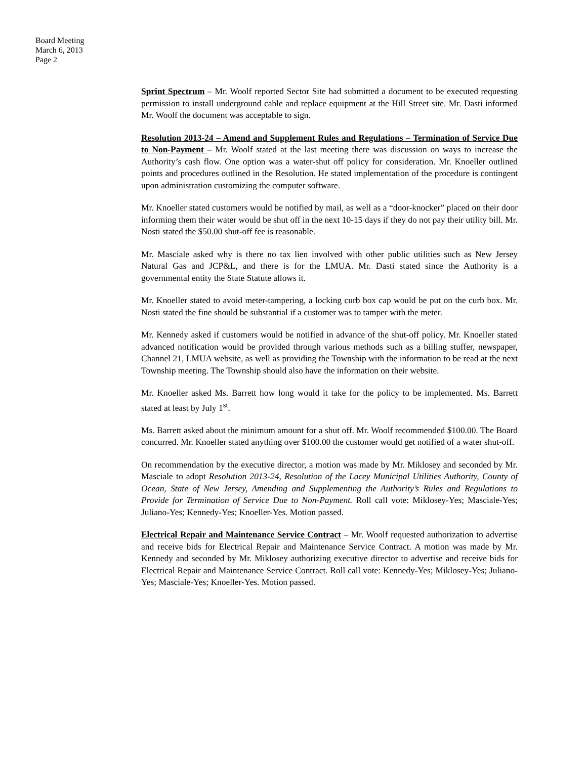Board Meeting
March 6, 2013
Page 2
Sprint Spectrum – Mr. Woolf reported Sector Site had submitted a document to be executed requesting permission to install underground cable and replace equipment at the Hill Street site. Mr. Dasti informed Mr. Woolf the document was acceptable to sign.
Resolution 2013-24 – Amend and Supplement Rules and Regulations – Termination of Service Due to Non-Payment – Mr. Woolf stated at the last meeting there was discussion on ways to increase the Authority’s cash flow. One option was a water-shut off policy for consideration. Mr. Knoeller outlined points and procedures outlined in the Resolution. He stated implementation of the procedure is contingent upon administration customizing the computer software.
Mr. Knoeller stated customers would be notified by mail, as well as a “door-knocker” placed on their door informing them their water would be shut off in the next 10-15 days if they do not pay their utility bill. Mr. Nosti stated the $50.00 shut-off fee is reasonable.
Mr. Masciale asked why is there no tax lien involved with other public utilities such as New Jersey Natural Gas and JCP&L, and there is for the LMUA. Mr. Dasti stated since the Authority is a governmental entity the State Statute allows it.
Mr. Knoeller stated to avoid meter-tampering, a locking curb box cap would be put on the curb box. Mr. Nosti stated the fine should be substantial if a customer was to tamper with the meter.
Mr. Kennedy asked if customers would be notified in advance of the shut-off policy. Mr. Knoeller stated advanced notification would be provided through various methods such as a billing stuffer, newspaper, Channel 21, LMUA website, as well as providing the Township with the information to be read at the next Township meeting. The Township should also have the information on their website.
Mr. Knoeller asked Ms. Barrett how long would it take for the policy to be implemented. Ms. Barrett stated at least by July 1<sup>st</sup>.
Ms. Barrett asked about the minimum amount for a shut off. Mr. Woolf recommended $100.00. The Board concurred. Mr. Knoeller stated anything over $100.00 the customer would get notified of a water shut-off.
On recommendation by the executive director, a motion was made by Mr. Miklosey and seconded by Mr. Masciale to adopt Resolution 2013-24, Resolution of the Lacey Municipal Utilities Authority, County of Ocean, State of New Jersey, Amending and Supplementing the Authority’s Rules and Regulations to Provide for Termination of Service Due to Non-Payment. Roll call vote: Miklosey-Yes; Masciale-Yes; Juliano-Yes; Kennedy-Yes; Knoeller-Yes. Motion passed.
Electrical Repair and Maintenance Service Contract – Mr. Woolf requested authorization to advertise and receive bids for Electrical Repair and Maintenance Service Contract. A motion was made by Mr. Kennedy and seconded by Mr. Miklosey authorizing executive director to advertise and receive bids for Electrical Repair and Maintenance Service Contract. Roll call vote: Kennedy-Yes; Miklosey-Yes; Juliano-Yes; Masciale-Yes; Knoeller-Yes. Motion passed.